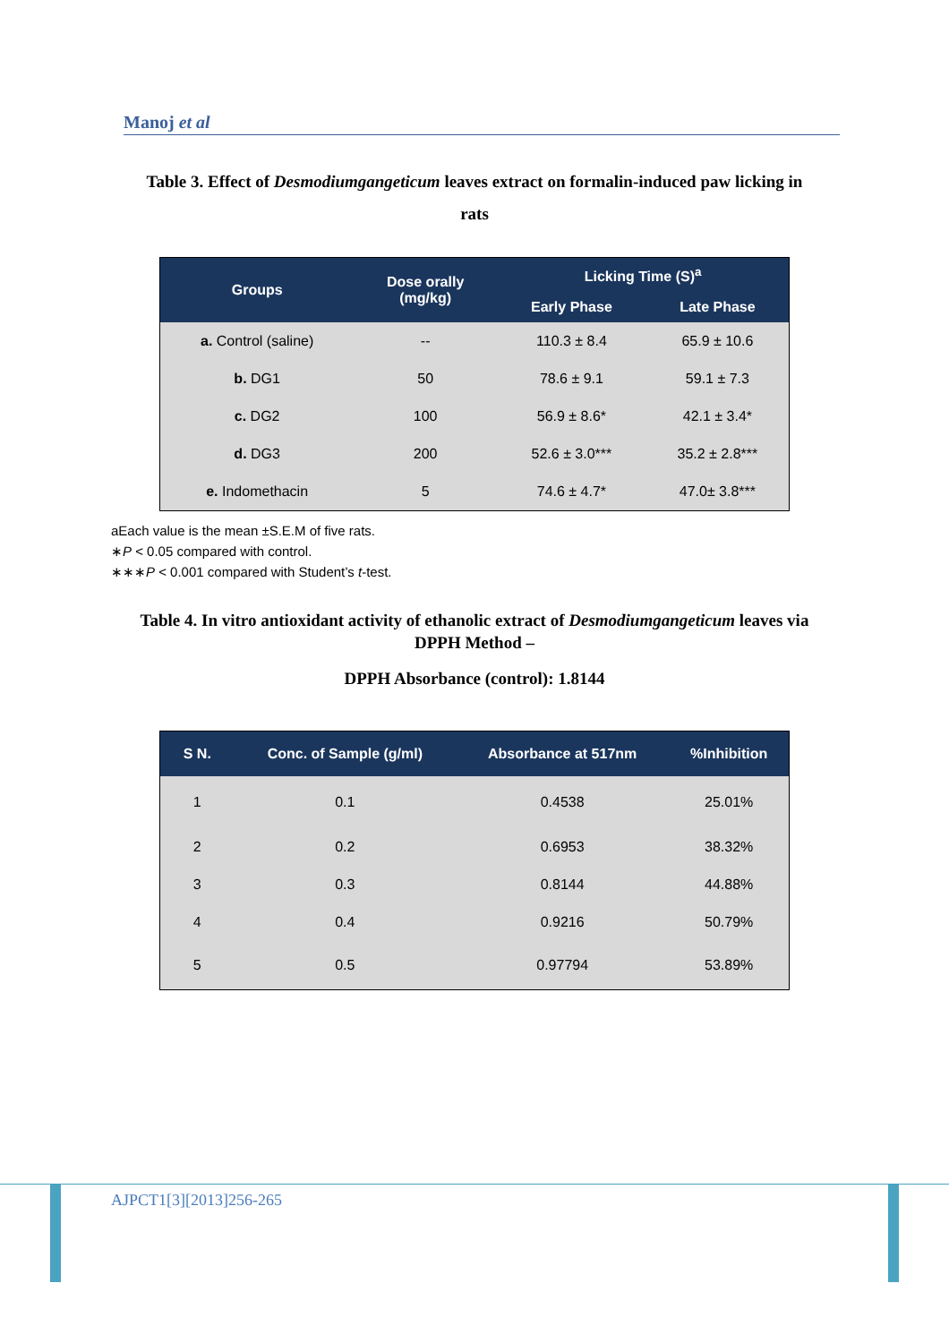Manoj et al
Table 3. Effect of Desmodiumgangeticum leaves extract on formalin-induced paw licking in rats
| Groups | Dose orally (mg/kg) | Licking Time (S)<sup>a</sup> | |
| --- | --- | --- | --- |
| | | Early Phase | Late Phase |
| a. Control (saline) | -- | 110.3 ± 8.4 | 65.9 ± 10.6 |
| b. DG1 | 50 | 78.6 ± 9.1 | 59.1 ± 7.3 |
| c. DG2 | 100 | 56.9 ± 8.6* | 42.1 ± 3.4* |
| d. DG3 | 200 | 52.6 ± 3.0*** | 35.2 ± 2.8*** |
| e. Indomethacin | 5 | 74.6 ± 4.7* | 47.0± 3.8*** |
aEach value is the mean ±S.E.M of five rats.
∗P < 0.05 compared with control.
∗∗∗P < 0.001 compared with Student’s t-test.
Table 4. In vitro antioxidant activity of ethanolic extract of Desmodiumgangeticum leaves via DPPH Method –
DPPH Absorbance (control): 1.8144
| S N. | Conc. of Sample (g/ml) | Absorbance at 517nm | %Inhibition |
| --- | --- | --- | --- |
| 1 | 0.1 | 0.4538 | 25.01% |
| 2 | 0.2 | 0.6953 | 38.32% |
| 3 | 0.3 | 0.8144 | 44.88% |
| 4 | 0.4 | 0.9216 | 50.79% |
| 5 | 0.5 | 0.97794 | 53.89% |
AJPCT1[3][2013]256-265